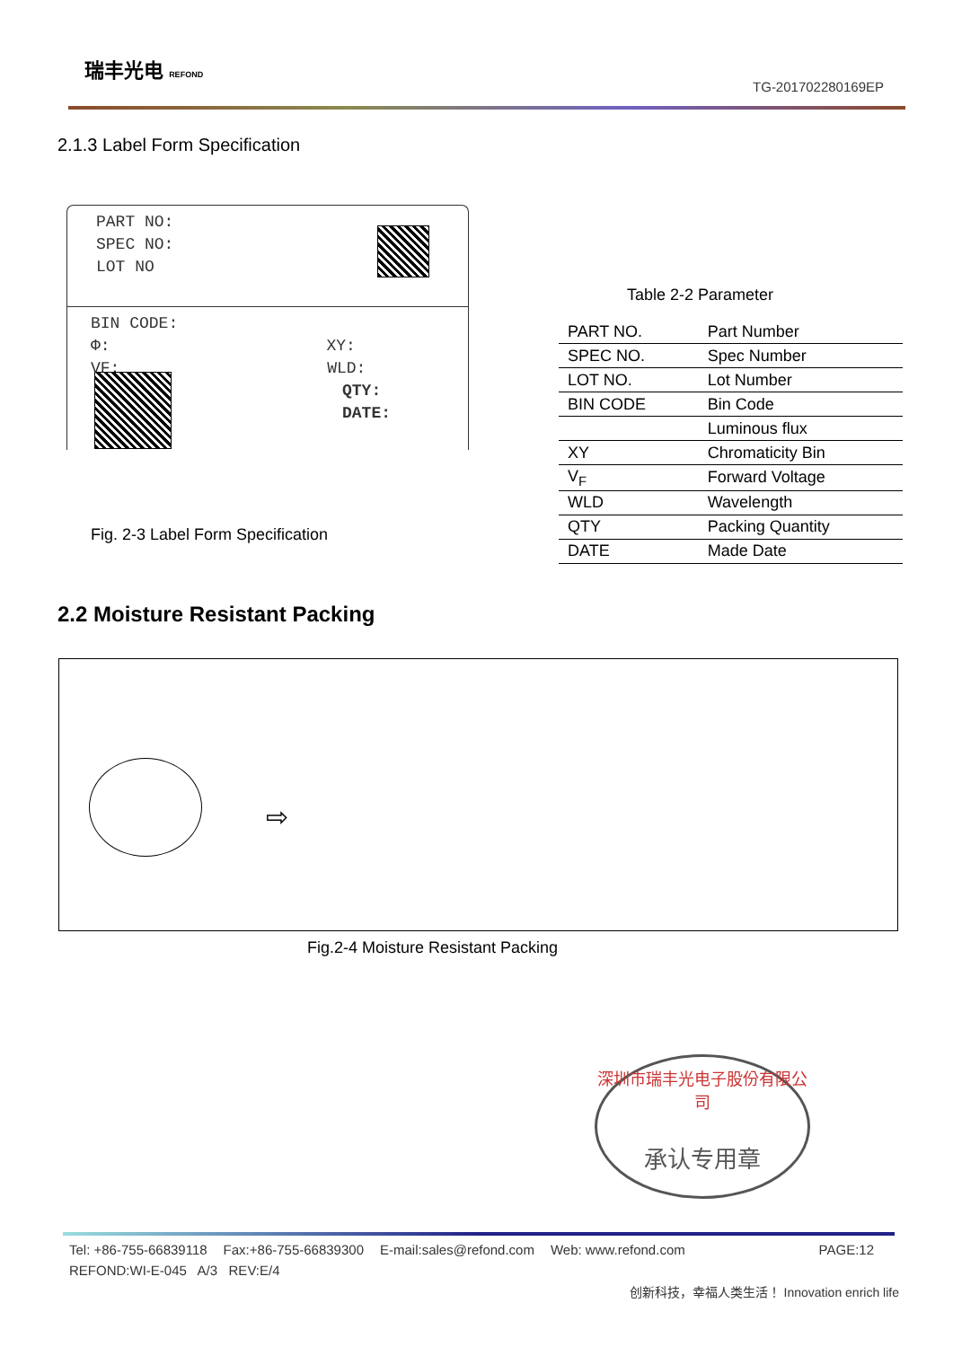瑞丰光电 REFOND
TG-201702280169EP
2.1.3 Label Form Specification
PART NO:
SPEC NO:
LOT NO
BIN CODE:
Φ: XY:
VF: WLD:
QTY:
DATE:
Fig. 2-3 Label Form Specification
Table 2-2 Parameter
| PART NO. | Part Number |
| SPEC NO. | Spec Number |
| LOT NO. | Lot Number |
| BIN CODE | Bin Code |
| | Luminous flux |
| XY | Chromaticity Bin |
| V<sub>F</sub> | Forward Voltage |
| WLD | Wavelength |
| QTY | Packing Quantity |
| DATE | Made Date |
2.2 Moisture Resistant Packing
⇨
Fig.2-4 Moisture Resistant Packing
深圳市瑞丰光电子股份有限公司
承认专用章
Tel: +86-755-66839118 Fax:+86-755-66839300 E-mail:sales@refond.com Web: www.refond.com PAGE:12
REFOND:WI-E-045 A/3 REV:E/4
创新科技，幸福人类生活！ Innovation enrich life